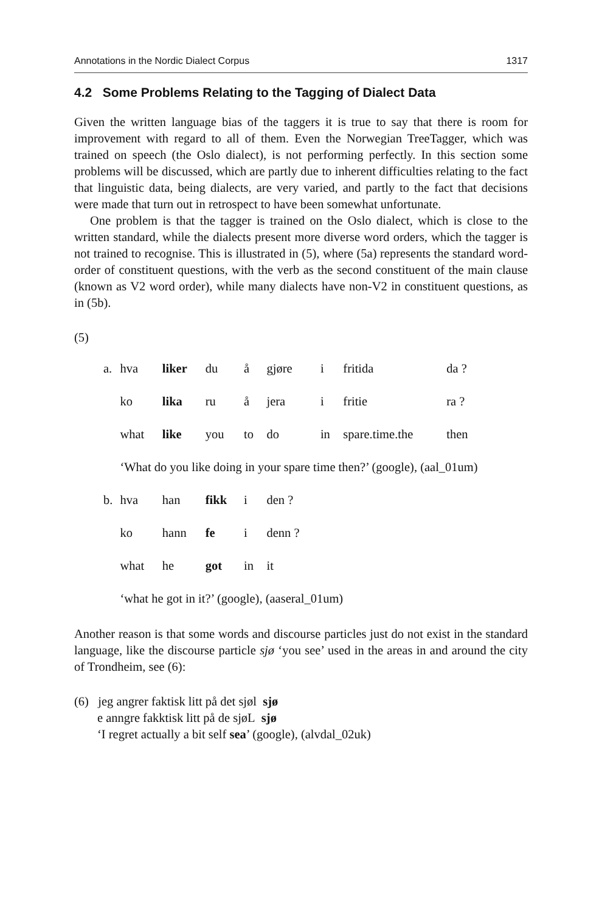Annotations in the Nordic Dialect Corpus 1317
4.2 Some Problems Relating to the Tagging of Dialect Data
Given the written language bias of the taggers it is true to say that there is room for improvement with regard to all of them. Even the Norwegian TreeTagger, which was trained on speech (the Oslo dialect), is not performing perfectly. In this section some problems will be discussed, which are partly due to inherent difficulties relating to the fact that linguistic data, being dialects, are very varied, and partly to the fact that decisions were made that turn out in retrospect to have been somewhat unfortunate.
One problem is that the tagger is trained on the Oslo dialect, which is close to the written standard, while the dialects present more diverse word orders, which the tagger is not trained to recognise. This is illustrated in (5), where (5a) represents the standard word-order of constituent questions, with the verb as the second constituent of the main clause (known as V2 word order), while many dialects have non-V2 in constituent questions, as in (5b).
(5)
| a. | hva | liker | du | å | gjøre | i | fritida | da ? |
| | ko | lika | ru | å | jera | i | fritie | ra ? |
| | what | like | you | to | do | in | spare.time.the | then |
| | ‘What do you like doing in your spare time then?’ (google), (aal_01um) | | | | | | | |
| b. | hva | han | fikk | i | den ? | | | |
| | ko | hann | fe | i | denn ? | | | |
| | what | he | got | in | it | | | |
| | ‘what he got in it?’ (google), (aaseral_01um) | | | | | | | |
Another reason is that some words and discourse particles just do not exist in the standard language, like the discourse particle sjø ‘you see’ used in the areas in and around the city of Trondheim, see (6):
(6) jeg angrer faktisk litt på det sjøl sjø
e anngre fakktisk litt på de sjøL sjø
‘I regret actually a bit self sea’ (google), (alvdal_02uk)